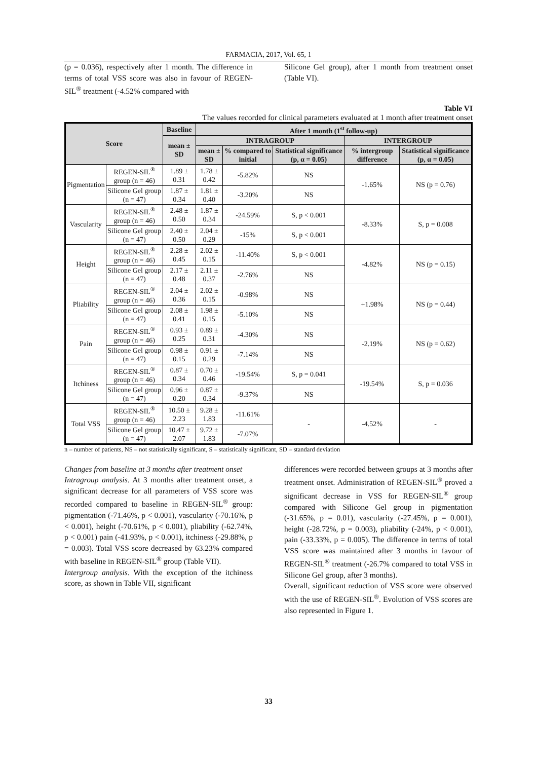FARMACIA, 2017, Vol. 65, 1
(p = 0.036), respectively after 1 month. The difference in terms of total VSS score was also in favour of REGEN-SIL<sup>®</sup> treatment (-4.52% compared with
Silicone Gel group), after 1 month from treatment onset (Table VI).
Table VI
The values recorded for clinical parameters evaluated at 1 month after treatment onset
| Score | | Baseline | After 1 month (1<sup>st</sup> follow-up) | | | | |
| --- | --- | --- | --- | --- | --- | --- | --- |
| | | mean ± SD | INTRAGROUP | | | INTERGROUP | |
| | | | mean ± SD | % compared to initial | Statistical significance (p, α = 0.05) | % intergroup difference | Statistical significance (p, α = 0.05) |
| Pigmentation | REGEN-SIL<sup>®</sup> group (n = 46) | 1.89 ± 0.31 | 1.78 ± 0.42 | -5.82% | NS | -1.65% | NS (p = 0.76) |
| | Silicone Gel group (n = 47) | 1.87 ± 0.34 | 1.81 ± 0.40 | -3.20% | NS | | |
| Vascularity | REGEN-SIL<sup>®</sup> group (n = 46) | 2.48 ± 0.50 | 1.87 ± 0.34 | -24.59% | S, p < 0.001 | -8.33% | S, p = 0.008 |
| | Silicone Gel group (n = 47) | 2.40 ± 0.50 | 2.04 ± 0.29 | -15% | S, p < 0.001 | | |
| Height | REGEN-SIL<sup>®</sup> group (n = 46) | 2.28 ± 0.45 | 2.02 ± 0.15 | -11.40% | S, p < 0.001 | -4.82% | NS (p = 0.15) |
| | Silicone Gel group (n = 47) | 2.17 ± 0.48 | 2.11 ± 0.37 | -2.76% | NS | | |
| Pliability | REGEN-SIL<sup>®</sup> group (n = 46) | 2.04 ± 0.36 | 2.02 ± 0.15 | -0.98% | NS | +1.98% | NS (p = 0.44) |
| | Silicone Gel group (n = 47) | 2.08 ± 0.41 | 1.98 ± 0.15 | -5.10% | NS | | |
| Pain | REGEN-SIL<sup>®</sup> group (n = 46) | 0.93 ± 0.25 | 0.89 ± 0.31 | -4.30% | NS | -2.19% | NS (p = 0.62) |
| | Silicone Gel group (n = 47) | 0.98 ± 0.15 | 0.91 ± 0.29 | -7.14% | NS | | |
| Itchiness | REGEN-SIL<sup>®</sup> group (n = 46) | 0.87 ± 0.34 | 0.70 ± 0.46 | -19.54% | S, p = 0.041 | -19.54% | S, p = 0.036 |
| | Silicone Gel group (n = 47) | 0.96 ± 0.20 | 0.87 ± 0.34 | -9.37% | NS | | |
| Total VSS | REGEN-SIL<sup>®</sup> group (n = 46) | 10.50 ± 2.23 | 9.28 ± 1.83 | -11.61% | - | -4.52% | - |
| | Silicone Gel group (n = 47) | 10.47 ± 2.07 | 9.72 ± 1.83 | -7.07% | | | |
n – number of patients, NS – not statistically significant, S – statistically significant, SD – standard deviation
Changes from baseline at 3 months after treatment onset
Intragroup analysis. At 3 months after treatment onset, a significant decrease for all parameters of VSS score was recorded compared to baseline in REGEN-SIL<sup>®</sup> group: pigmentation (-71.46%, p < 0.001), vascularity (-70.16%, p < 0.001), height (-70.61%, p < 0.001), pliability (-62.74%, p < 0.001) pain (-41.93%, p < 0.001), itchiness (-29.88%, p = 0.003). Total VSS score decreased by 63.23% compared with baseline in REGEN-SIL<sup>®</sup> group (Table VII).
Intergroup analysis. With the exception of the itchiness score, as shown in Table VII, significant
differences were recorded between groups at 3 months after treatment onset. Administration of REGEN-SIL<sup>®</sup> proved a significant decrease in VSS for REGEN-SIL<sup>®</sup> group compared with Silicone Gel group in pigmentation (-31.65%, p = 0.01), vascularity (-27.45%, p = 0.001), height (-28.72%, p = 0.003), pliability (-24%, p < 0.001), pain (-33.33%, p = 0.005). The difference in terms of total VSS score was maintained after 3 months in favour of REGEN-SIL<sup>®</sup> treatment (-26.7% compared to total VSS in Silicone Gel group, after 3 months).
Overall, significant reduction of VSS score were observed with the use of REGEN-SIL<sup>®</sup>. Evolution of VSS scores are also represented in Figure 1.
33